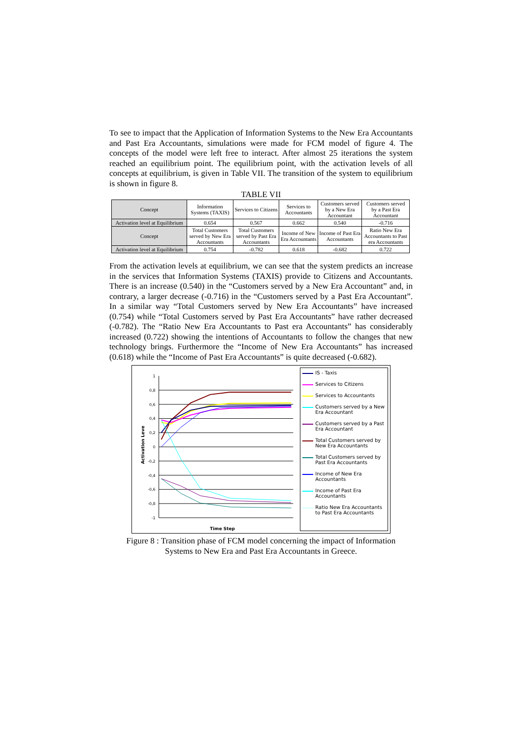To see to impact that the Application of Information Systems to the New Era Accountants and Past Era Accountants, simulations were made for FCM model of figure 4. The concepts of the model were left free to interact. After almost 25 iterations the system reached an equilibrium point. The equilibrium point, with the activation levels of all concepts at equilibrium, is given in Table VII. The transition of the system to equilibrium is shown in figure 8.
TABLE VII
| Concept | Information Systems (TAXIS) | Services to Citizens | Services to Accountants | Customers served by a New Era Accountant | Customers served by a Past Era Accountant |
| Activation level at Equilibrium | 0.654 | 0.567 | 0.662 | 0.540 | -0.716 |
| Concept | Total Customers served by New Era Accountants | Total Customers served by Past Era Accountants | Income of New Era Accountants | Income of Past Era Accountants | Ratio New Era Accountants to Past era Accountants |
| Activation level at Equilibrium | 0.754 | -0.782 | 0.618 | -0.682 | 0.722 |
From the activation levels at equilibrium, we can see that the system predicts an increase in the services that Information Systems (TAXIS) provide to Citizens and Accountants. There is an increase (0.540) in the “Customers served by a New Era Accountant” and, in contrary, a larger decrease (-0.716) in the “Customers served by a Past Era Accountant”. In a similar way “Total Customers served by New Era Accountants” have increased (0.754) while “Total Customers served by Past Era Accountants” have rather decreased (-0.782). The “Ratio New Era Accountants to Past era Accountants” has considerably increased (0.722) showing the intentions of Accountants to follow the changes that new technology brings. Furthermore the “Income of New Era Accountants” has increased (0.618) while the “Income of Past Era Accountants” is quite decreased (-0.682).
Activation Leve
1
0,8
0,6
0,4
0,2
0
-0,2
-0,4
-0,6
-0,8
-1
Time Step
IS - Taxis
Services to Citizens
Services to Accountants
Customers served by a New Era Accountant
Customers served by a Past Era Accountant
Total Customers served by New Era Accountants
Total Customers served by Past Era Accountants
Income of New Era Accountants
Income of Past Era Accountants
Ratio New Era Accountants to Past Era Accountants
Figure 8 : Transition phase of FCM model concerning the impact of Information
Systems to New Era and Past Era Accountants in Greece.